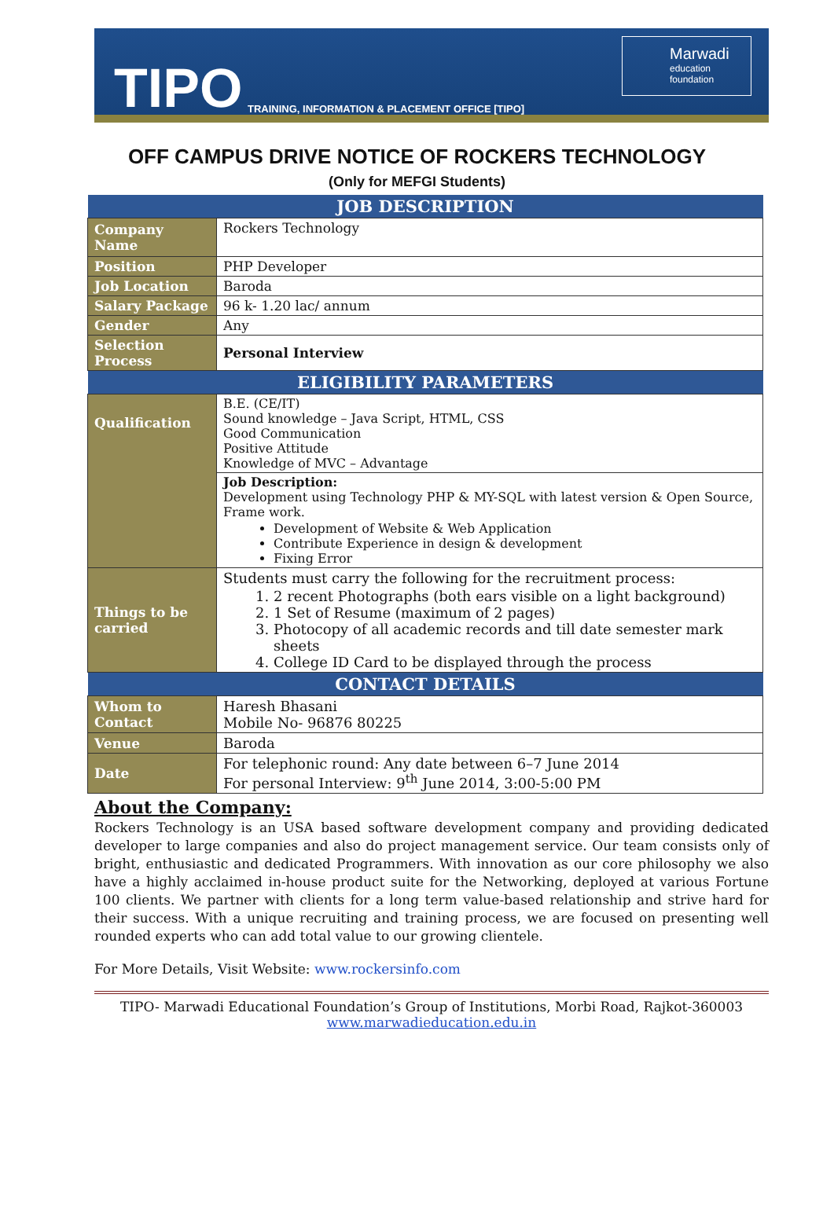TIPO
TRAINING, INFORMATION & PLACEMENT OFFICE [TIPO]
Marwadi
education foundation
OFF CAMPUS DRIVE NOTICE OF ROCKERS TECHNOLOGY
(Only for MEFGI Students)
| JOB DESCRIPTION | |
| --- | --- |
| Company Name | Rockers Technology |
| Position | PHP Developer |
| Job Location | Baroda |
| Salary Package | 96 k- 1.20 lac/ annum |
| Gender | Any |
| Selection Process | Personal Interview |
| ELIGIBILITY PARAMETERS | |
| Qualification | B.E. (CE/IT) Sound knowledge – Java Script, HTML, CSS Good Communication Positive Attitude Knowledge of MVC – Advantage |
| | Job Description: Development using Technology PHP & MY-SQL with latest version & Open Source, Frame work. Development of Website & Web Application Contribute Experience in design & development Fixing Error |
| Things to be carried | Students must carry the following for the recruitment process: 1. 2 recent Photographs (both ears visible on a light background) 2. 1 Set of Resume (maximum of 2 pages) 3. Photocopy of all academic records and till date semester mark sheets 4. College ID Card to be displayed through the process |
| CONTACT DETAILS | |
| Whom to Contact | Haresh Bhasani Mobile No- 96876 80225 |
| Venue | Baroda |
| Date | For telephonic round: Any date between 6–7 June 2014 For personal Interview: 9<sup>th</sup> June 2014, 3:00-5:00 PM |
About the Company:
Rockers Technology is an USA based software development company and providing dedicated developer to large companies and also do project management service. Our team consists only of bright, enthusiastic and dedicated Programmers. With innovation as our core philosophy we also have a highly acclaimed in-house product suite for the Networking, deployed at various Fortune 100 clients. We partner with clients for a long term value-based relationship and strive hard for their success. With a unique recruiting and training process, we are focused on presenting well rounded experts who can add total value to our growing clientele.
For More Details, Visit Website: www.rockersinfo.com
TIPO- Marwadi Educational Foundation’s Group of Institutions, Morbi Road, Rajkot-360003
www.marwadieducation.edu.in